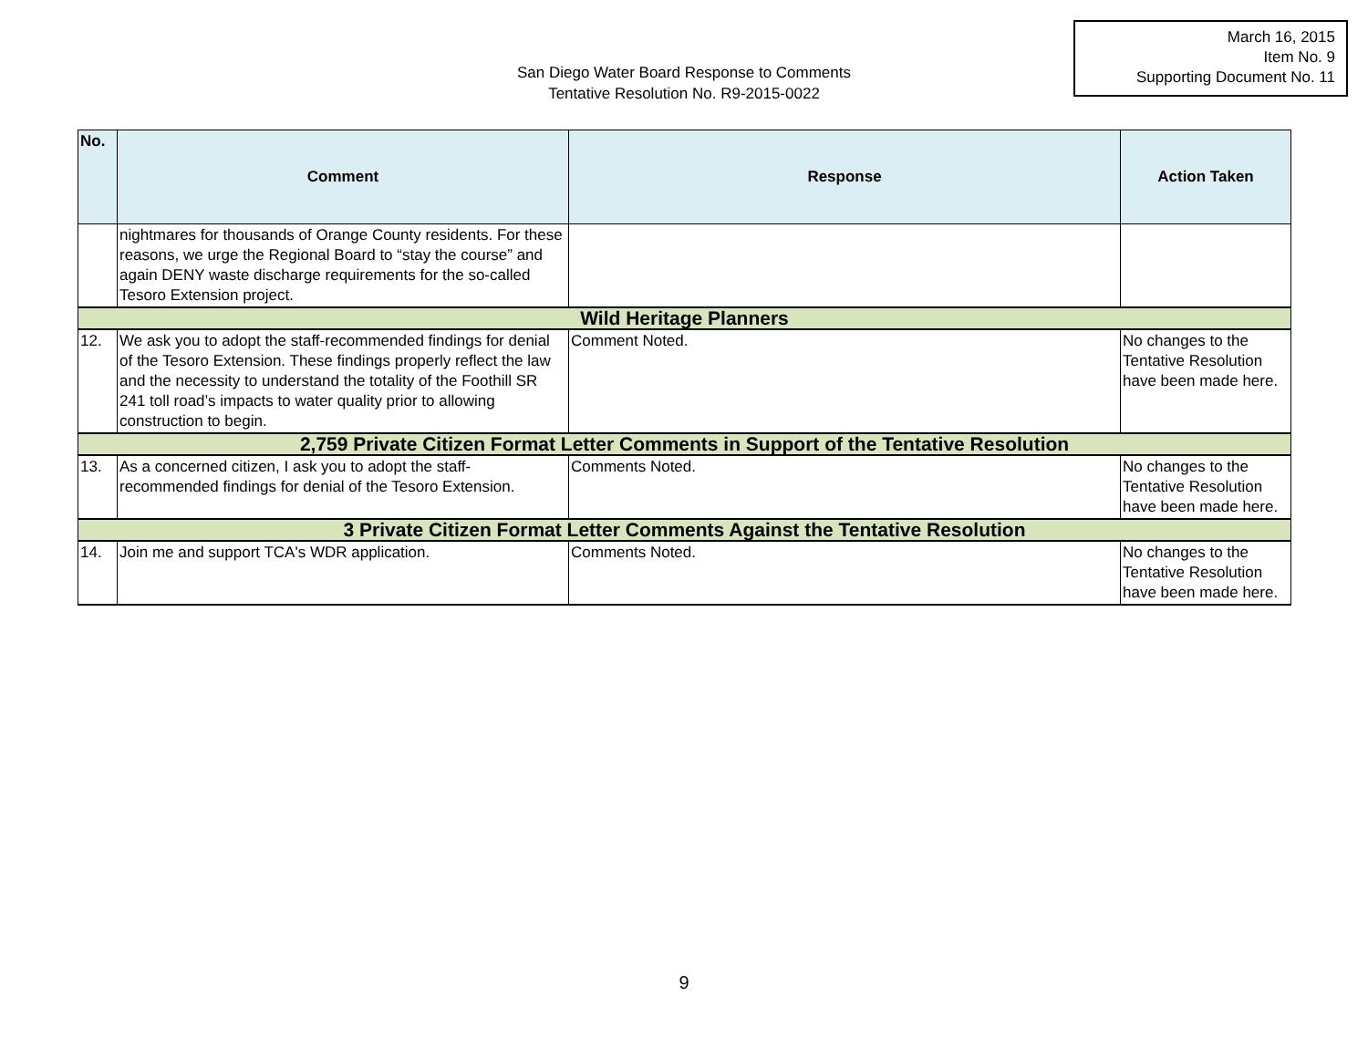March 16, 2015
Item No. 9
Supporting Document No. 11
San Diego Water Board Response to Comments
Tentative Resolution No. R9-2015-0022
| No. | Comment | Response | Action Taken |
| --- | --- | --- | --- |
| | nightmares for thousands of Orange County residents. For these reasons, we urge the Regional Board to “stay the course” and again DENY waste discharge requirements for the so-called Tesoro Extension project. | | |
| Wild Heritage Planners | | | |
| 12. | We ask you to adopt the staff-recommended findings for denial of the Tesoro Extension. These findings properly reflect the law and the necessity to understand the totality of the Foothill SR 241 toll road’s impacts to water quality prior to allowing construction to begin. | Comment Noted. | No changes to the Tentative Resolution have been made here. |
| 2,759 Private Citizen Format Letter Comments in Support of the Tentative Resolution | | | |
| 13. | As a concerned citizen, I ask you to adopt the staff-recommended findings for denial of the Tesoro Extension. | Comments Noted. | No changes to the Tentative Resolution have been made here. |
| 3 Private Citizen Format Letter Comments Against the Tentative Resolution | | | |
| 14. | Join me and support TCA's WDR application. | Comments Noted. | No changes to the Tentative Resolution have been made here. |
9